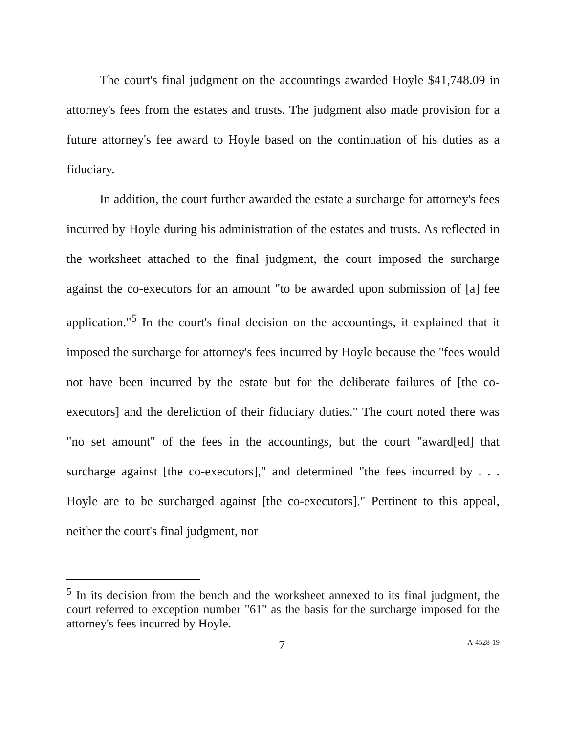The court's final judgment on the accountings awarded Hoyle $41,748.09 in attorney's fees from the estates and trusts. The judgment also made provision for a future attorney's fee award to Hoyle based on the continuation of his duties as a fiduciary.
In addition, the court further awarded the estate a surcharge for attorney's fees incurred by Hoyle during his administration of the estates and trusts. As reflected in the worksheet attached to the final judgment, the court imposed the surcharge against the co-executors for an amount "to be awarded upon submission of [a] fee application."<sup>5</sup> In the court's final decision on the accountings, it explained that it imposed the surcharge for attorney's fees incurred by Hoyle because the "fees would not have been incurred by the estate but for the deliberate failures of [the co-executors] and the dereliction of their fiduciary duties." The court noted there was "no set amount" of the fees in the accountings, but the court "award[ed] that surcharge against [the co-executors]," and determined "the fees incurred by . . . Hoyle are to be surcharged against [the co-executors]." Pertinent to this appeal, neither the court's final judgment, nor
<sup>5</sup> In its decision from the bench and the worksheet annexed to its final judgment, the court referred to exception number "61" as the basis for the surcharge imposed for the attorney's fees incurred by Hoyle.
7 A-4528-19